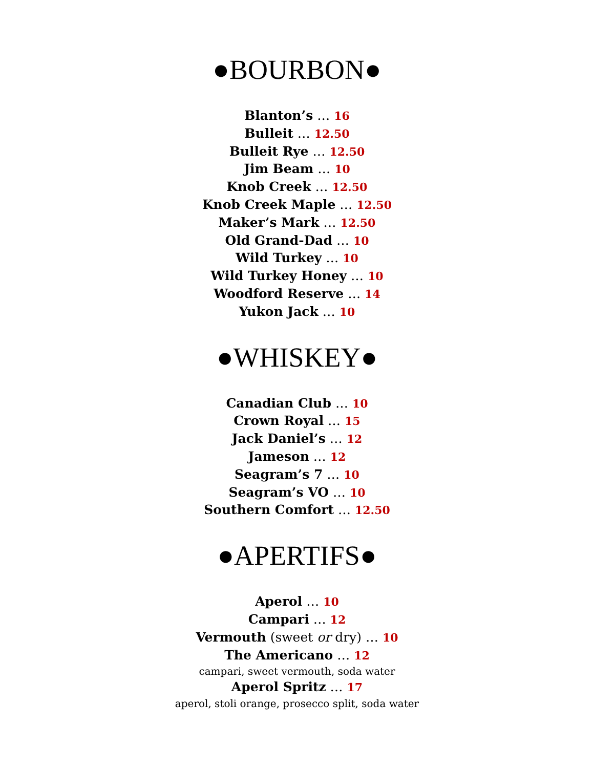●BOURBON●
Blanton’s … 16
Bulleit … 12.50
Bulleit Rye … 12.50
Jim Beam … 10
Knob Creek … 12.50
Knob Creek Maple … 12.50
Maker’s Mark … 12.50
Old Grand-Dad … 10
Wild Turkey … 10
Wild Turkey Honey … 10
Woodford Reserve … 14
Yukon Jack … 10
●WHISKEY●
Canadian Club … 10
Crown Royal … 15
Jack Daniel’s … 12
Jameson … 12
Seagram’s 7 … 10
Seagram’s VO … 10
Southern Comfort … 12.50
●APERTIFS●
Aperol … 10
Campari … 12
Vermouth (sweet or dry) … 10
The Americano … 12
campari, sweet vermouth, soda water
Aperol Spritz … 17
aperol, stoli orange, prosecco split, soda water